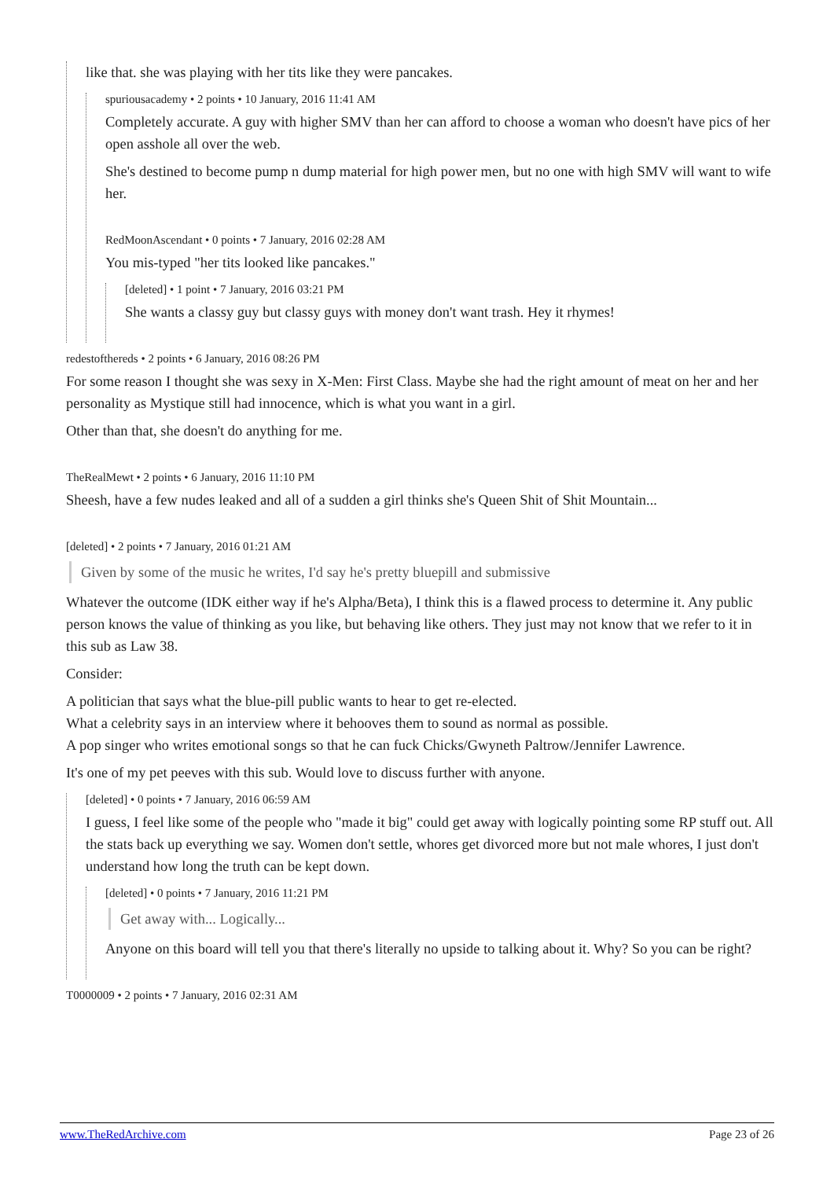like that. she was playing with her tits like they were pancakes.
spuriousacademy • 2 points • 10 January, 2016 11:41 AM
Completely accurate. A guy with higher SMV than her can afford to choose a woman who doesn't have pics of her open asshole all over the web.
She's destined to become pump n dump material for high power men, but no one with high SMV will want to wife her.
RedMoonAscendant • 0 points • 7 January, 2016 02:28 AM
You mis-typed "her tits looked like pancakes."
[deleted] • 1 point • 7 January, 2016 03:21 PM
She wants a classy guy but classy guys with money don't want trash. Hey it rhymes!
redestofthereds • 2 points • 6 January, 2016 08:26 PM
For some reason I thought she was sexy in X-Men: First Class. Maybe she had the right amount of meat on her and her personality as Mystique still had innocence, which is what you want in a girl.
Other than that, she doesn't do anything for me.
TheRealMewt • 2 points • 6 January, 2016 11:10 PM
Sheesh, have a few nudes leaked and all of a sudden a girl thinks she's Queen Shit of Shit Mountain...
[deleted] • 2 points • 7 January, 2016 01:21 AM
Given by some of the music he writes, I'd say he's pretty bluepill and submissive
Whatever the outcome (IDK either way if he's Alpha/Beta), I think this is a flawed process to determine it. Any public person knows the value of thinking as you like, but behaving like others. They just may not know that we refer to it in this sub as Law 38.
Consider:
A politician that says what the blue-pill public wants to hear to get re-elected.
What a celebrity says in an interview where it behooves them to sound as normal as possible.
A pop singer who writes emotional songs so that he can fuck Chicks/Gwyneth Paltrow/Jennifer Lawrence.
It's one of my pet peeves with this sub. Would love to discuss further with anyone.
[deleted] • 0 points • 7 January, 2016 06:59 AM
I guess, I feel like some of the people who "made it big" could get away with logically pointing some RP stuff out. All the stats back up everything we say. Women don't settle, whores get divorced more but not male whores, I just don't understand how long the truth can be kept down.
[deleted] • 0 points • 7 January, 2016 11:21 PM
Get away with... Logically...
Anyone on this board will tell you that there's literally no upside to talking about it. Why? So you can be right?
T0000009 • 2 points • 7 January, 2016 02:31 AM
www.TheRedArchive.com Page 23 of 26